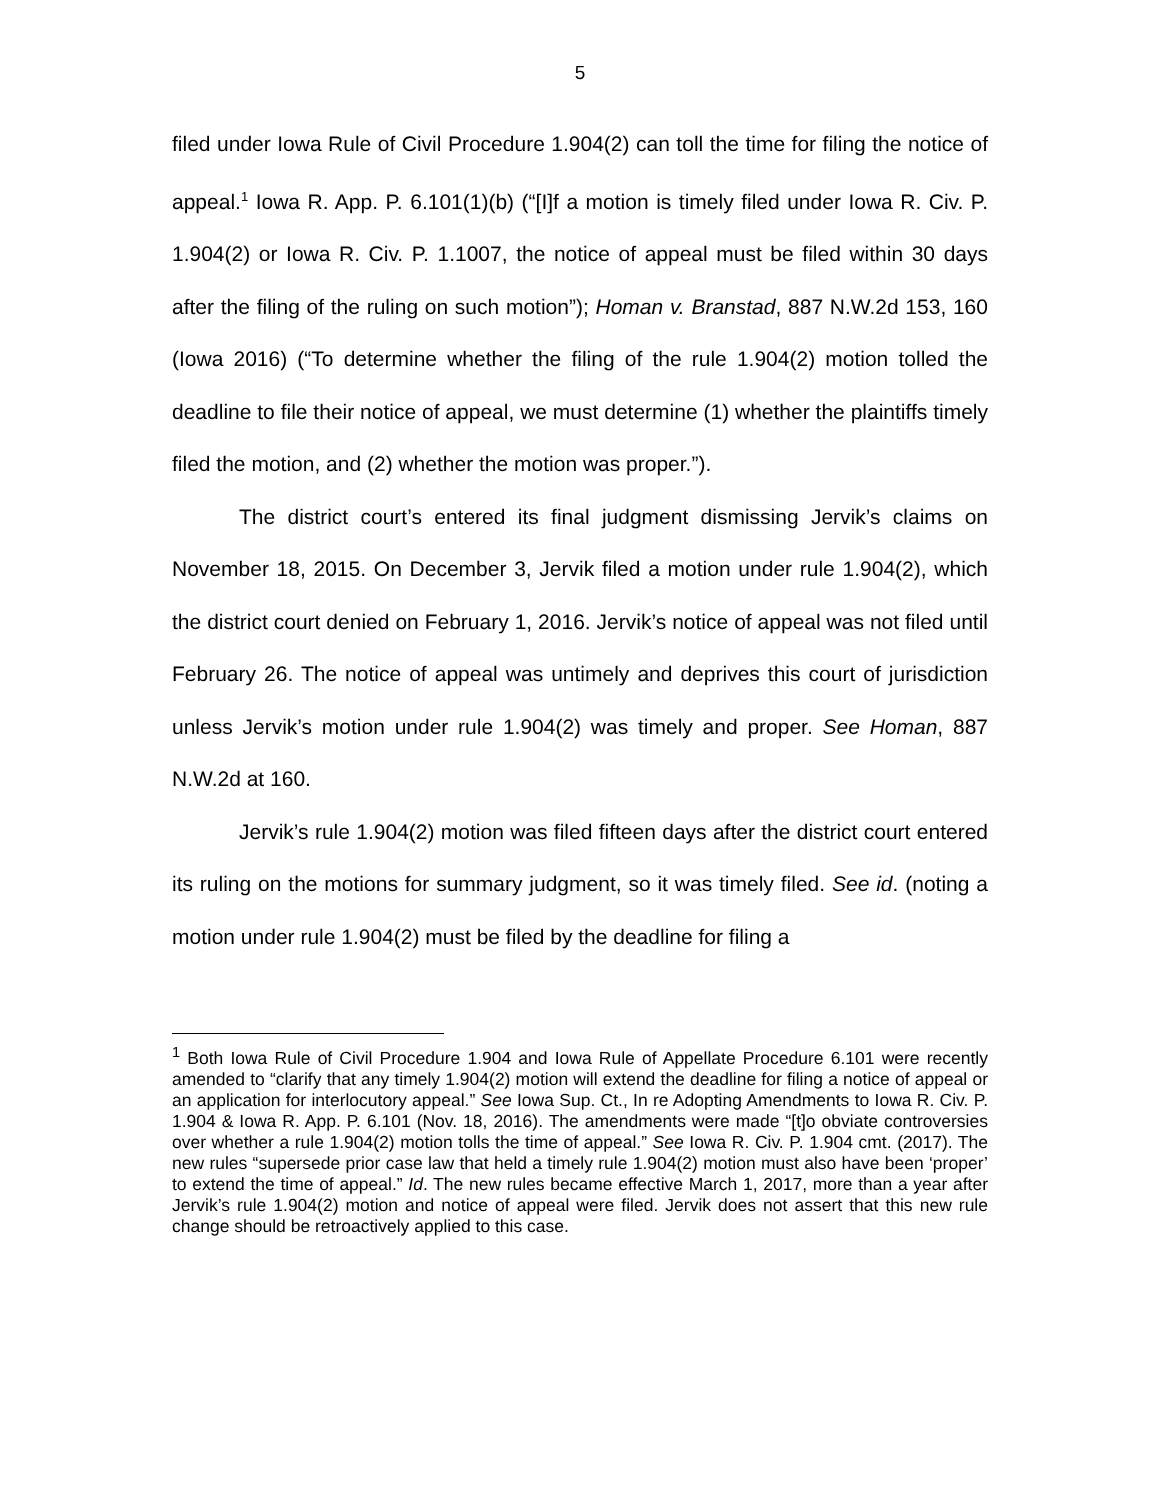5
filed under Iowa Rule of Civil Procedure 1.904(2) can toll the time for filing the notice of appeal.<sup>1</sup> Iowa R. App. P. 6.101(1)(b) (“[I]f a motion is timely filed under Iowa R. Civ. P. 1.904(2) or Iowa R. Civ. P. 1.1007, the notice of appeal must be filed within 30 days after the filing of the ruling on such motion”); Homan v. Branstad, 887 N.W.2d 153, 160 (Iowa 2016) (“To determine whether the filing of the rule 1.904(2) motion tolled the deadline to file their notice of appeal, we must determine (1) whether the plaintiffs timely filed the motion, and (2) whether the motion was proper.”).
The district court’s entered its final judgment dismissing Jervik’s claims on November 18, 2015. On December 3, Jervik filed a motion under rule 1.904(2), which the district court denied on February 1, 2016. Jervik’s notice of appeal was not filed until February 26. The notice of appeal was untimely and deprives this court of jurisdiction unless Jervik’s motion under rule 1.904(2) was timely and proper. See Homan, 887 N.W.2d at 160.
Jervik’s rule 1.904(2) motion was filed fifteen days after the district court entered its ruling on the motions for summary judgment, so it was timely filed. See id. (noting a motion under rule 1.904(2) must be filed by the deadline for filing a
<sup>1</sup> Both Iowa Rule of Civil Procedure 1.904 and Iowa Rule of Appellate Procedure 6.101 were recently amended to “clarify that any timely 1.904(2) motion will extend the deadline for filing a notice of appeal or an application for interlocutory appeal.” See Iowa Sup. Ct., In re Adopting Amendments to Iowa R. Civ. P. 1.904 & Iowa R. App. P. 6.101 (Nov. 18, 2016). The amendments were made “[t]o obviate controversies over whether a rule 1.904(2) motion tolls the time of appeal.” See Iowa R. Civ. P. 1.904 cmt. (2017). The new rules “supersede prior case law that held a timely rule 1.904(2) motion must also have been ‘proper’ to extend the time of appeal.” Id. The new rules became effective March 1, 2017, more than a year after Jervik’s rule 1.904(2) motion and notice of appeal were filed. Jervik does not assert that this new rule change should be retroactively applied to this case.